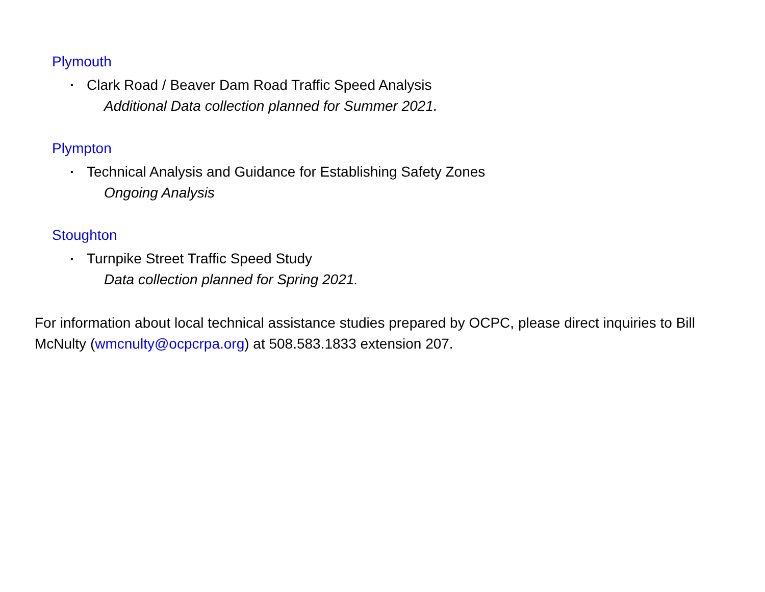Plymouth
▪ Clark Road / Beaver Dam Road Traffic Speed Analysis
Additional Data collection planned for Summer 2021.
Plympton
▪ Technical Analysis and Guidance for Establishing Safety Zones
Ongoing Analysis
Stoughton
▪ Turnpike Street Traffic Speed Study
Data collection planned for Spring 2021.
For information about local technical assistance studies prepared by OCPC, please direct inquiries to Bill McNulty (wmcnulty@ocpcrpa.org) at 508.583.1833 extension 207.